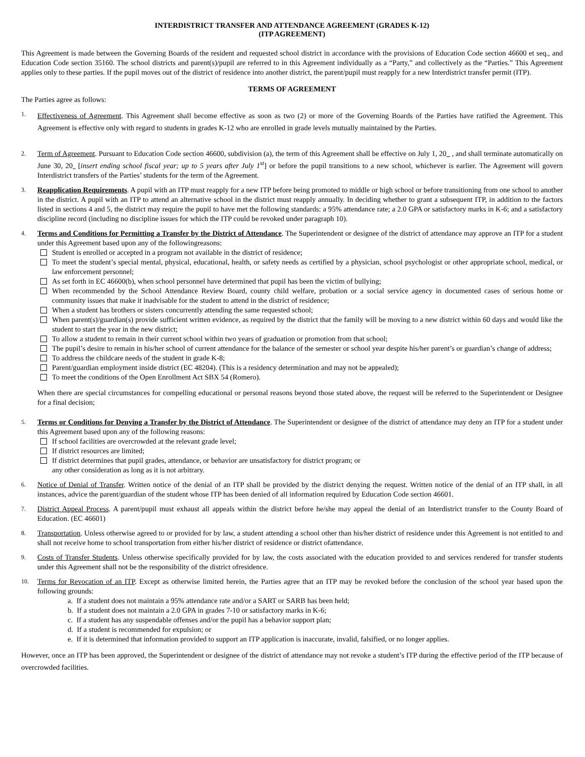INTERDISTRICT TRANSFER AND ATTENDANCE AGREEMENT (GRADES K-12)
(ITP AGREEMENT)
This Agreement is made between the Governing Boards of the resident and requested school district in accordance with the provisions of Education Code section 46600 et seq., and Education Code section 35160. The school districts and parent(s)/pupil are referred to in this Agreement individually as a “Party,” and collectively as the “Parties.” This Agreement applies only to these parties. If the pupil moves out of the district of residence into another district, the parent/pupil must reapply for a new Interdistrict transfer permit (ITP).
TERMS OF AGREEMENT
The Parties agree as follows:
1.
Effectiveness of Agreement. This Agreement shall become effective as soon as two (2) or more of the Governing Boards of the Parties have ratified the Agreement. This Agreement is effective only with regard to students in grades K-12 who are enrolled in grade levels mutually maintained by the Parties.
2.
Term of Agreement. Pursuant to Education Code section 46600, subdivision (a), the term of this Agreement shall be effective on July 1, 20 , and shall terminate automatically on June 30, 20 [insert ending school fiscal year; up to 5 years after July 1<sup>st</sup>] or before the pupil transitions to a new school, whichever is earlier. The Agreement will govern Interdistrict transfers of the Parties’ students for the term of the Agreement.
3.
Reapplication Requirements. A pupil with an ITP must reapply for a new ITP before being promoted to middle or high school or before transitioning from one school to another in the district. A pupil with an ITP to attend an alternative school in the district must reapply annually. In deciding whether to grant a subsequent ITP, in addition to the factors listed in sections 4 and 5, the district may require the pupil to have met the following standards: a 95% attendance rate; a 2.0 GPA or satisfactory marks in K-6; and a satisfactory discipline record (including no discipline issues for which the ITP could be revoked under paragraph 10).
4.
Terms and Conditions for Permitting a Transfer by the District of Attendance. The Superintendent or designee of the district of attendance may approve an ITP for a student under this Agreement based upon any of the followingreasons:
Student is enrolled or accepted in a program not available in the district of residence;
To meet the student’s special mental, physical, educational, health, or safety needs as certified by a physician, school psychologist or other appropriate school, medical, or law enforcement personnel;
As set forth in EC 46600(b), when school personnel have determined that pupil has been the victim of bullying;
When recommended by the School Attendance Review Board, county child welfare, probation or a social service agency in documented cases of serious home or community issues that make it inadvisable for the student to attend in the district of residence;
When a student has brothers or sisters concurrently attending the same requested school;
When parent(s)/guardian(s) provide sufficient written evidence, as required by the district that the family will be moving to a new district within 60 days and would like the student to start the year in the new district;
To allow a student to remain in their current school within two years of graduation or promotion from that school;
The pupil’s desire to remain in his/her school of current attendance for the balance of the semester or school year despite his/her parent’s or guardian’s change of address;
To address the childcare needs of the student in grade K-8;
Parent/guardian employment inside district (EC 48204). (This is a residency determination and may not be appealed);
To meet the conditions of the Open Enrollment Act SBX 54 (Romero).
When there are special circumstances for compelling educational or personal reasons beyond those stated above, the request will be referred to the Superintendent or Designee for a final decision;
5.
Terms or Conditions for Denying a Transfer by the District of Attendance. The Superintendent or designee of the district of attendance may deny an ITP for a student under this Agreement based upon any of the following reasons:
If school facilities are overcrowded at the relevant grade level;
If district resources are limited;
If district determines that pupil grades, attendance, or behavior are unsatisfactory for district program; or
any other consideration as long as it is not arbitrary.
6.
Notice of Denial of Transfer. Written notice of the denial of an ITP shall be provided by the district denying the request. Written notice of the denial of an ITP shall, in all instances, advice the parent/guardian of the student whose ITP has been denied of all information required by Education Code section 46601.
7.
District Appeal Process. A parent/pupil must exhaust all appeals within the district before he/she may appeal the denial of an Interdistrict transfer to the County Board of Education. (EC 46601)
8.
Transportation. Unless otherwise agreed to or provided for by law, a student attending a school other than his/her district of residence under this Agreement is not entitled to and shall not receive home to school transportation from either his/her district of residence or district ofattendance.
9.
Costs of Transfer Students. Unless otherwise specifically provided for by law, the costs associated with the education provided to and services rendered for transfer students under this Agreement shall not be the responsibility of the district ofresidence.
10.
Terms for Revocation of an ITP. Except as otherwise limited herein, the Parties agree that an ITP may be revoked before the conclusion of the school year based upon the following grounds:
a. If a student does not maintain a 95% attendance rate and/or a SART or SARB has been held;
b. If a student does not maintain a 2.0 GPA in grades 7-10 or satisfactory marks in K-6;
c. If a student has any suspendable offenses and/or the pupil has a behavior support plan;
d. If a student is recommended for expulsion; or
e. If it is determined that information provided to support an ITP application is inaccurate, invalid, falsified, or no longer applies.
However, once an ITP has been approved, the Superintendent or designee of the district of attendance may not revoke a student’s ITP during the effective period of the ITP because of overcrowded facilities.